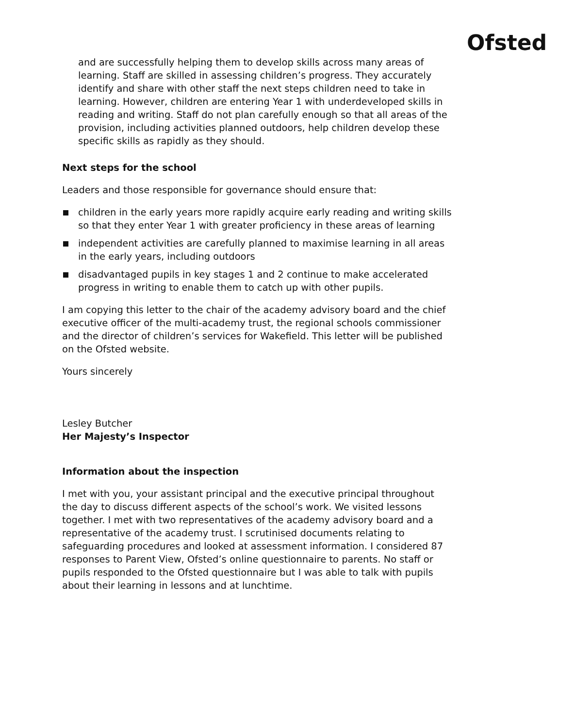Ofsted
and are successfully helping them to develop skills across many areas of learning. Staff are skilled in assessing children’s progress. They accurately identify and share with other staff the next steps children need to take in learning. However, children are entering Year 1 with underdeveloped skills in reading and writing. Staff do not plan carefully enough so that all areas of the provision, including activities planned outdoors, help children develop these specific skills as rapidly as they should.
Next steps for the school
Leaders and those responsible for governance should ensure that:
children in the early years more rapidly acquire early reading and writing skills so that they enter Year 1 with greater proficiency in these areas of learning
independent activities are carefully planned to maximise learning in all areas in the early years, including outdoors
disadvantaged pupils in key stages 1 and 2 continue to make accelerated progress in writing to enable them to catch up with other pupils.
I am copying this letter to the chair of the academy advisory board and the chief executive officer of the multi-academy trust, the regional schools commissioner and the director of children’s services for Wakefield. This letter will be published on the Ofsted website.
Yours sincerely
Lesley Butcher
Her Majesty’s Inspector
Information about the inspection
I met with you, your assistant principal and the executive principal throughout the day to discuss different aspects of the school’s work. We visited lessons together. I met with two representatives of the academy advisory board and a representative of the academy trust. I scrutinised documents relating to safeguarding procedures and looked at assessment information. I considered 87 responses to Parent View, Ofsted’s online questionnaire to parents. No staff or pupils responded to the Ofsted questionnaire but I was able to talk with pupils about their learning in lessons and at lunchtime.